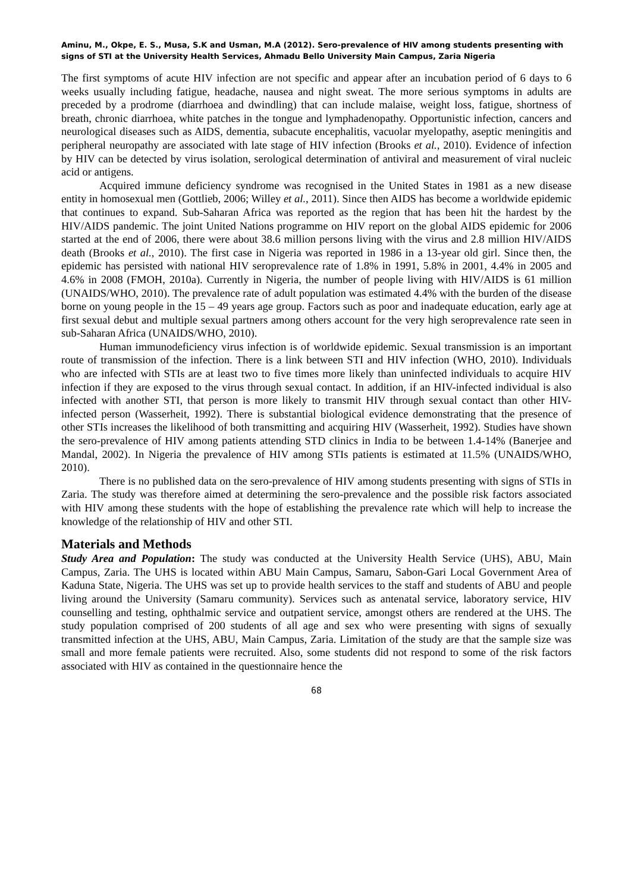Aminu, M., Okpe, E. S., Musa, S.K and Usman, M.A (2012). Sero-prevalence of HIV among students presenting with signs of STI at the University Health Services, Ahmadu Bello University Main Campus, Zaria Nigeria
The first symptoms of acute HIV infection are not specific and appear after an incubation period of 6 days to 6 weeks usually including fatigue, headache, nausea and night sweat. The more serious symptoms in adults are preceded by a prodrome (diarrhoea and dwindling) that can include malaise, weight loss, fatigue, shortness of breath, chronic diarrhoea, white patches in the tongue and lymphadenopathy. Opportunistic infection, cancers and neurological diseases such as AIDS, dementia, subacute encephalitis, vacuolar myelopathy, aseptic meningitis and peripheral neuropathy are associated with late stage of HIV infection (Brooks et al., 2010). Evidence of infection by HIV can be detected by virus isolation, serological determination of antiviral and measurement of viral nucleic acid or antigens.
Acquired immune deficiency syndrome was recognised in the United States in 1981 as a new disease entity in homosexual men (Gottlieb, 2006; Willey et al., 2011). Since then AIDS has become a worldwide epidemic that continues to expand. Sub-Saharan Africa was reported as the region that has been hit the hardest by the HIV/AIDS pandemic. The joint United Nations programme on HIV report on the global AIDS epidemic for 2006 started at the end of 2006, there were about 38.6 million persons living with the virus and 2.8 million HIV/AIDS death (Brooks et al., 2010). The first case in Nigeria was reported in 1986 in a 13-year old girl. Since then, the epidemic has persisted with national HIV seroprevalence rate of 1.8% in 1991, 5.8% in 2001, 4.4% in 2005 and 4.6% in 2008 (FMOH, 2010a). Currently in Nigeria, the number of people living with HIV/AIDS is 61 million (UNAIDS/WHO, 2010). The prevalence rate of adult population was estimated 4.4% with the burden of the disease borne on young people in the 15 – 49 years age group. Factors such as poor and inadequate education, early age at first sexual debut and multiple sexual partners among others account for the very high seroprevalence rate seen in sub-Saharan Africa (UNAIDS/WHO, 2010).
Human immunodeficiency virus infection is of worldwide epidemic. Sexual transmission is an important route of transmission of the infection. There is a link between STI and HIV infection (WHO, 2010). Individuals who are infected with STIs are at least two to five times more likely than uninfected individuals to acquire HIV infection if they are exposed to the virus through sexual contact. In addition, if an HIV-infected individual is also infected with another STI, that person is more likely to transmit HIV through sexual contact than other HIV-infected person (Wasserheit, 1992). There is substantial biological evidence demonstrating that the presence of other STIs increases the likelihood of both transmitting and acquiring HIV (Wasserheit, 1992). Studies have shown the sero-prevalence of HIV among patients attending STD clinics in India to be between 1.4-14% (Banerjee and Mandal, 2002). In Nigeria the prevalence of HIV among STIs patients is estimated at 11.5% (UNAIDS/WHO, 2010).
There is no published data on the sero-prevalence of HIV among students presenting with signs of STIs in Zaria. The study was therefore aimed at determining the sero-prevalence and the possible risk factors associated with HIV among these students with the hope of establishing the prevalence rate which will help to increase the knowledge of the relationship of HIV and other STI.
Materials and Methods
Study Area and Population: The study was conducted at the University Health Service (UHS), ABU, Main Campus, Zaria. The UHS is located within ABU Main Campus, Samaru, Sabon-Gari Local Government Area of Kaduna State, Nigeria. The UHS was set up to provide health services to the staff and students of ABU and people living around the University (Samaru community). Services such as antenatal service, laboratory service, HIV counselling and testing, ophthalmic service and outpatient service, amongst others are rendered at the UHS. The study population comprised of 200 students of all age and sex who were presenting with signs of sexually transmitted infection at the UHS, ABU, Main Campus, Zaria. Limitation of the study are that the sample size was small and more female patients were recruited. Also, some students did not respond to some of the risk factors associated with HIV as contained in the questionnaire hence the
68